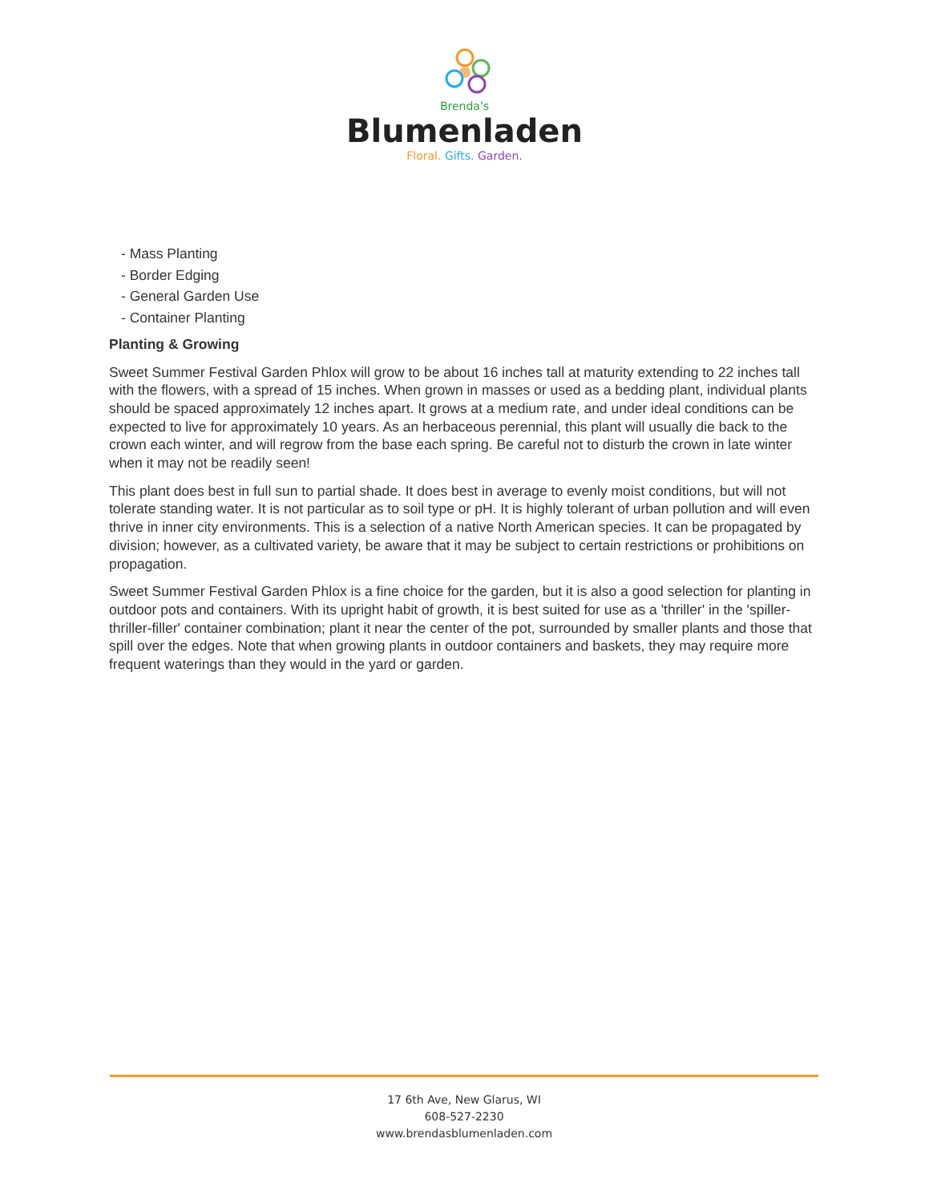Brenda's
Blumenladen
Floral. Gifts. Garden.
- Mass Planting
- Border Edging
- General Garden Use
- Container Planting
Planting & Growing
Sweet Summer Festival Garden Phlox will grow to be about 16 inches tall at maturity extending to 22 inches tall with the flowers, with a spread of 15 inches. When grown in masses or used as a bedding plant, individual plants should be spaced approximately 12 inches apart. It grows at a medium rate, and under ideal conditions can be expected to live for approximately 10 years. As an herbaceous perennial, this plant will usually die back to the crown each winter, and will regrow from the base each spring. Be careful not to disturb the crown in late winter when it may not be readily seen!
This plant does best in full sun to partial shade. It does best in average to evenly moist conditions, but will not tolerate standing water. It is not particular as to soil type or pH. It is highly tolerant of urban pollution and will even thrive in inner city environments. This is a selection of a native North American species. It can be propagated by division; however, as a cultivated variety, be aware that it may be subject to certain restrictions or prohibitions on propagation.
Sweet Summer Festival Garden Phlox is a fine choice for the garden, but it is also a good selection for planting in outdoor pots and containers. With its upright habit of growth, it is best suited for use as a 'thriller' in the 'spiller-thriller-filler' container combination; plant it near the center of the pot, surrounded by smaller plants and those that spill over the edges. Note that when growing plants in outdoor containers and baskets, they may require more frequent waterings than they would in the yard or garden.
17 6th Ave, New Glarus, WI
608-527-2230
www.brendasblumenladen.com